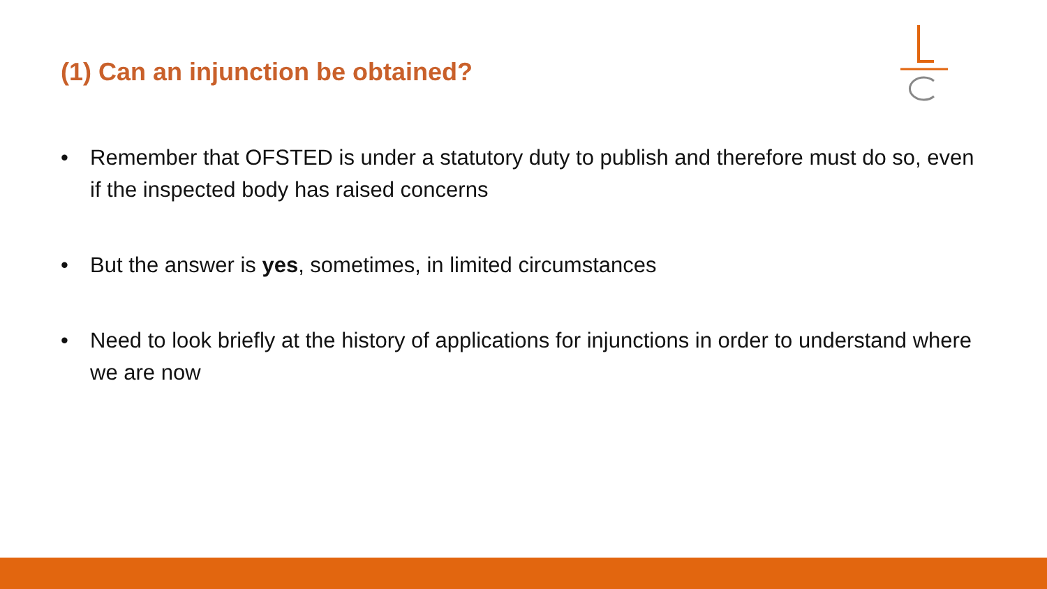(1) Can an injunction be obtained?
• Remember that OFSTED is under a statutory duty to publish and therefore must do so, even if the inspected body has raised concerns
• But the answer is yes, sometimes, in limited circumstances
• Need to look briefly at the history of applications for injunctions in order to understand where we are now